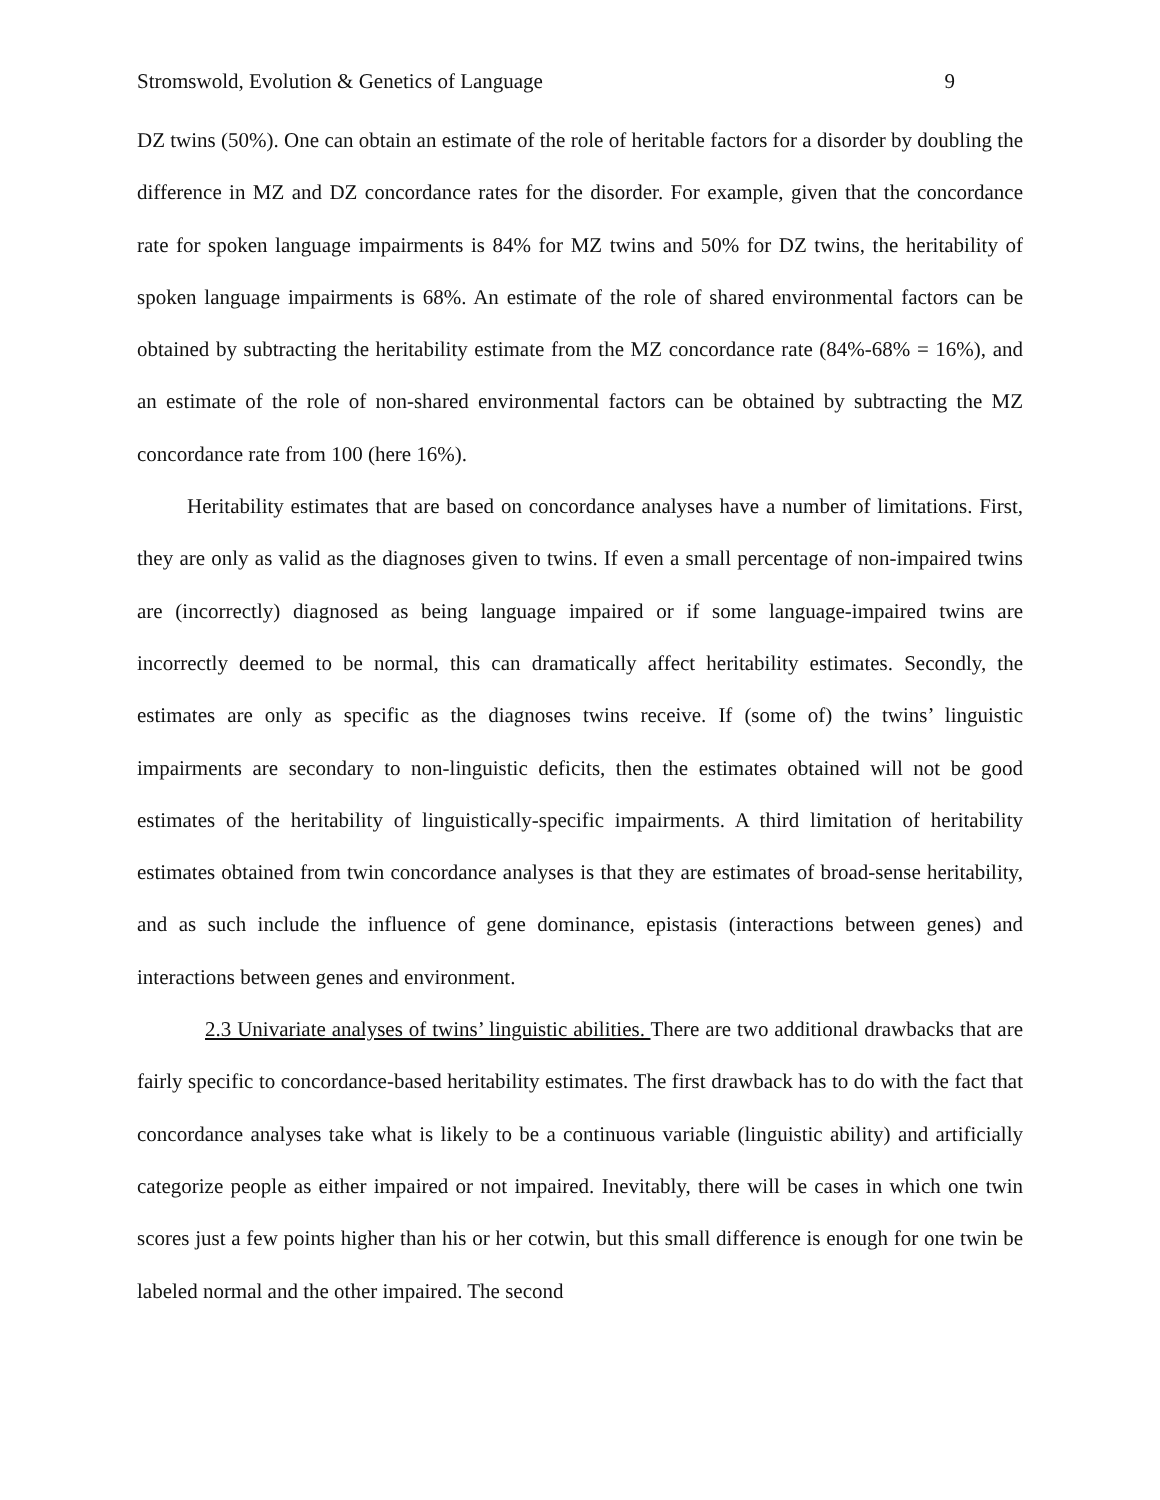Stromswold, Evolution & Genetics of Language 9
DZ twins (50%). One can obtain an estimate of the role of heritable factors for a disorder by doubling the difference in MZ and DZ concordance rates for the disorder. For example, given that the concordance rate for spoken language impairments is 84% for MZ twins and 50% for DZ twins, the heritability of spoken language impairments is 68%. An estimate of the role of shared environmental factors can be obtained by subtracting the heritability estimate from the MZ concordance rate (84%-68% = 16%), and an estimate of the role of non-shared environmental factors can be obtained by subtracting the MZ concordance rate from 100 (here 16%).
Heritability estimates that are based on concordance analyses have a number of limitations. First, they are only as valid as the diagnoses given to twins. If even a small percentage of non-impaired twins are (incorrectly) diagnosed as being language impaired or if some language-impaired twins are incorrectly deemed to be normal, this can dramatically affect heritability estimates. Secondly, the estimates are only as specific as the diagnoses twins receive. If (some of) the twins’ linguistic impairments are secondary to non-linguistic deficits, then the estimates obtained will not be good estimates of the heritability of linguistically-specific impairments. A third limitation of heritability estimates obtained from twin concordance analyses is that they are estimates of broad-sense heritability, and as such include the influence of gene dominance, epistasis (interactions between genes) and interactions between genes and environment.
2.3 Univariate analyses of twins’ linguistic abilities. There are two additional drawbacks that are fairly specific to concordance-based heritability estimates. The first drawback has to do with the fact that concordance analyses take what is likely to be a continuous variable (linguistic ability) and artificially categorize people as either impaired or not impaired. Inevitably, there will be cases in which one twin scores just a few points higher than his or her cotwin, but this small difference is enough for one twin be labeled normal and the other impaired. The second